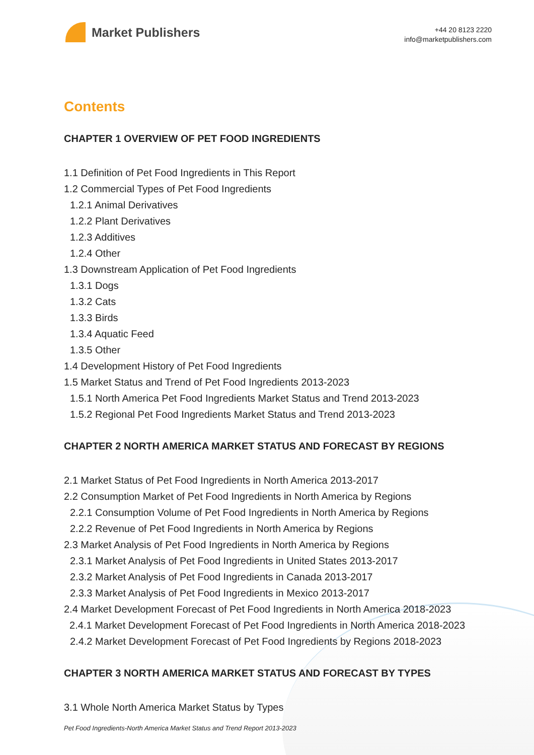Market Publishers
+44 20 8123 2220
info@marketpublishers.com
Contents
CHAPTER 1 OVERVIEW OF PET FOOD INGREDIENTS
1.1 Definition of Pet Food Ingredients in This Report
1.2 Commercial Types of Pet Food Ingredients
1.2.1 Animal Derivatives
1.2.2 Plant Derivatives
1.2.3 Additives
1.2.4 Other
1.3 Downstream Application of Pet Food Ingredients
1.3.1 Dogs
1.3.2 Cats
1.3.3 Birds
1.3.4 Aquatic Feed
1.3.5 Other
1.4 Development History of Pet Food Ingredients
1.5 Market Status and Trend of Pet Food Ingredients 2013-2023
1.5.1 North America Pet Food Ingredients Market Status and Trend 2013-2023
1.5.2 Regional Pet Food Ingredients Market Status and Trend 2013-2023
CHAPTER 2 NORTH AMERICA MARKET STATUS AND FORECAST BY REGIONS
2.1 Market Status of Pet Food Ingredients in North America 2013-2017
2.2 Consumption Market of Pet Food Ingredients in North America by Regions
2.2.1 Consumption Volume of Pet Food Ingredients in North America by Regions
2.2.2 Revenue of Pet Food Ingredients in North America by Regions
2.3 Market Analysis of Pet Food Ingredients in North America by Regions
2.3.1 Market Analysis of Pet Food Ingredients in United States 2013-2017
2.3.2 Market Analysis of Pet Food Ingredients in Canada 2013-2017
2.3.3 Market Analysis of Pet Food Ingredients in Mexico 2013-2017
2.4 Market Development Forecast of Pet Food Ingredients in North America 2018-2023
2.4.1 Market Development Forecast of Pet Food Ingredients in North America 2018-2023
2.4.2 Market Development Forecast of Pet Food Ingredients by Regions 2018-2023
CHAPTER 3 NORTH AMERICA MARKET STATUS AND FORECAST BY TYPES
3.1 Whole North America Market Status by Types
Pet Food Ingredients-North America Market Status and Trend Report 2013-2023